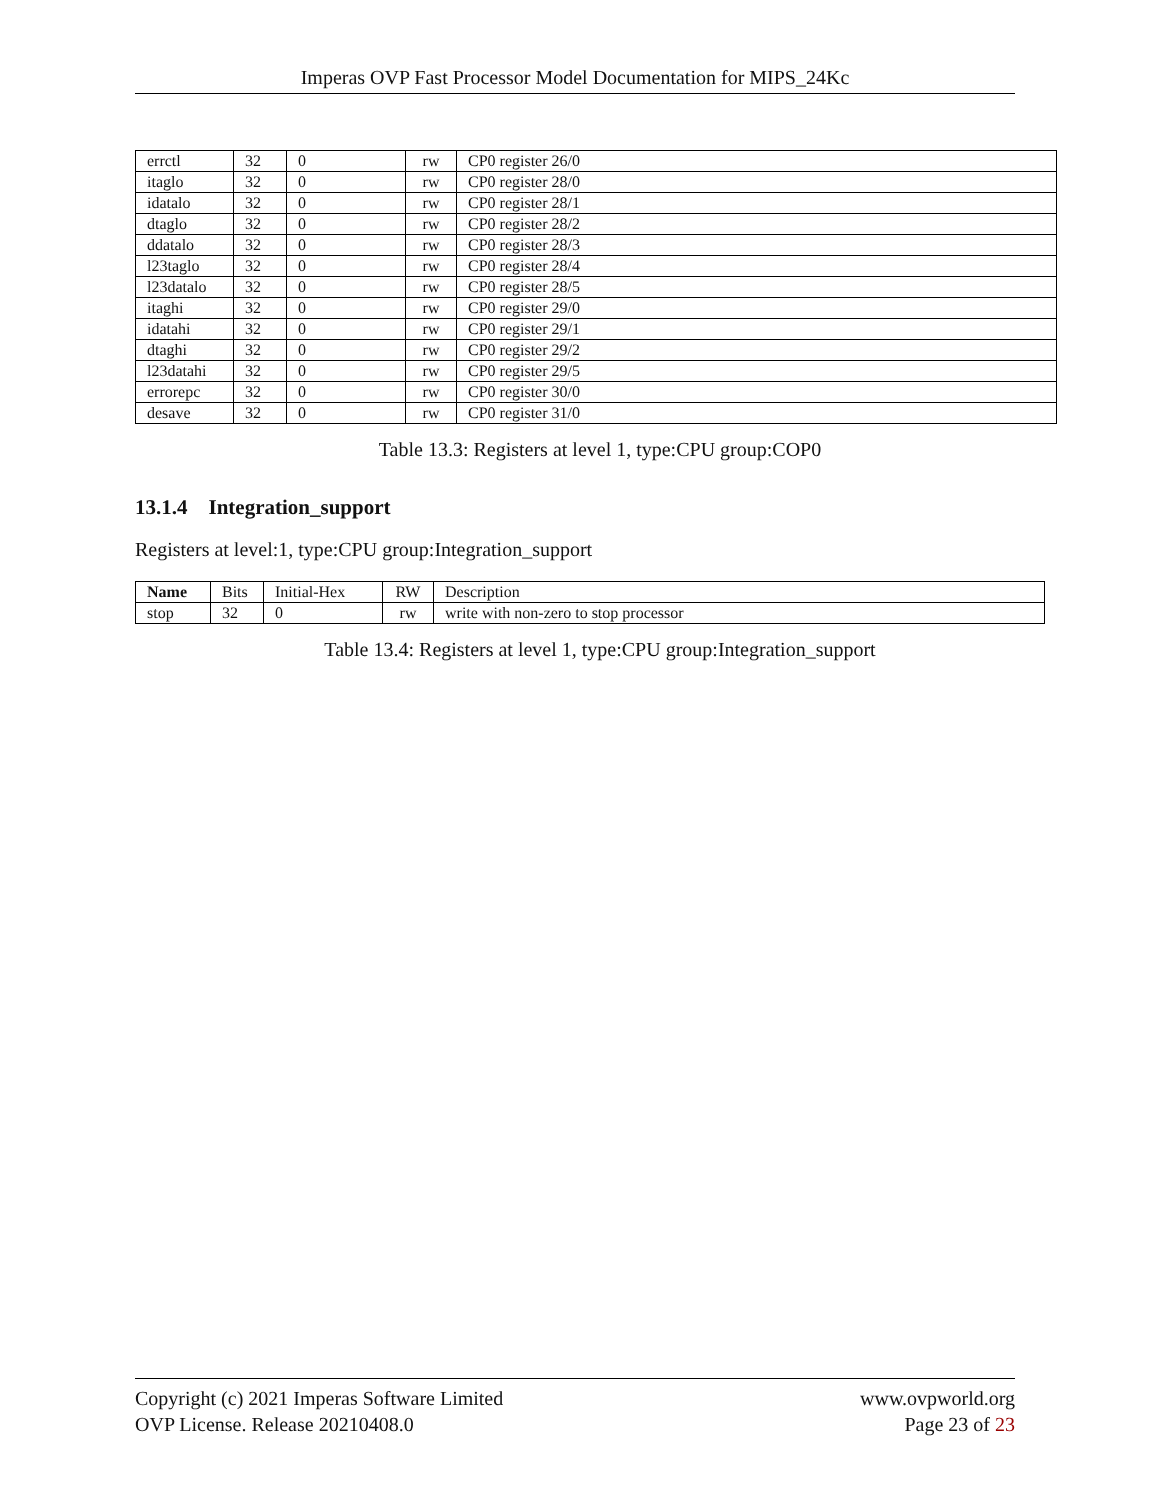Imperas OVP Fast Processor Model Documentation for MIPS_24Kc
| errctl | 32 | 0 | rw | CP0 register 26/0 |
| itaglo | 32 | 0 | rw | CP0 register 28/0 |
| idatalo | 32 | 0 | rw | CP0 register 28/1 |
| dtaglo | 32 | 0 | rw | CP0 register 28/2 |
| ddatalo | 32 | 0 | rw | CP0 register 28/3 |
| l23taglo | 32 | 0 | rw | CP0 register 28/4 |
| l23datalo | 32 | 0 | rw | CP0 register 28/5 |
| itaghi | 32 | 0 | rw | CP0 register 29/0 |
| idatahi | 32 | 0 | rw | CP0 register 29/1 |
| dtaghi | 32 | 0 | rw | CP0 register 29/2 |
| l23datahi | 32 | 0 | rw | CP0 register 29/5 |
| errorepc | 32 | 0 | rw | CP0 register 30/0 |
| desave | 32 | 0 | rw | CP0 register 31/0 |
Table 13.3: Registers at level 1, type:CPU group:COP0
13.1.4 Integration_support
Registers at level:1, type:CPU group:Integration_support
| Name | Bits | Initial-Hex | RW | Description |
| --- | --- | --- | --- | --- |
| stop | 32 | 0 | rw | write with non-zero to stop processor |
Table 13.4: Registers at level 1, type:CPU group:Integration_support
Copyright (c) 2021 Imperas Software Limited
OVP License. Release 20210408.0
www.ovpworld.org
Page 23 of 23